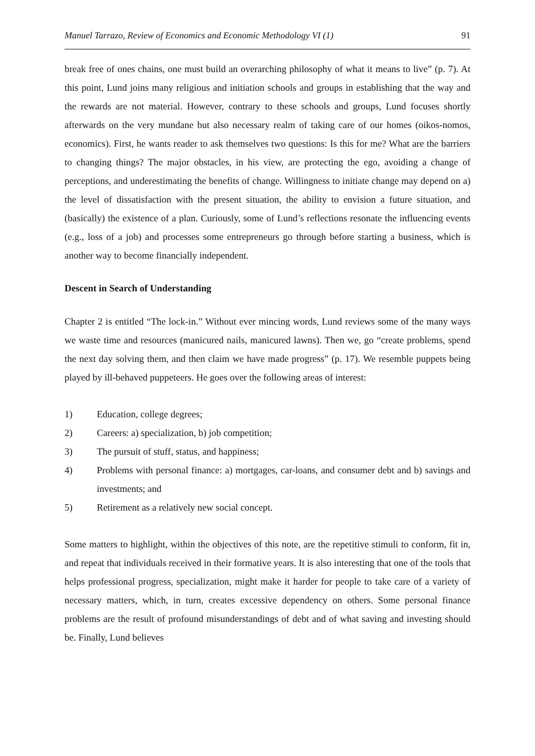Manuel Tarrazo, Review of Economics and Economic Methodology VI (1) 91
break free of ones chains, one must build an overarching philosophy of what it means to live” (p. 7). At this point, Lund joins many religious and initiation schools and groups in establishing that the way and the rewards are not material. However, contrary to these schools and groups, Lund focuses shortly afterwards on the very mundane but also necessary realm of taking care of our homes (oikos-nomos, economics). First, he wants reader to ask themselves two questions: Is this for me? What are the barriers to changing things? The major obstacles, in his view, are protecting the ego, avoiding a change of perceptions, and underestimating the benefits of change. Willingness to initiate change may depend on a) the level of dissatisfaction with the present situation, the ability to envision a future situation, and (basically) the existence of a plan. Curiously, some of Lund’s reflections resonate the influencing events (e.g., loss of a job) and processes some entrepreneurs go through before starting a business, which is another way to become financially independent.
Descent in Search of Understanding
Chapter 2 is entitled “The lock-in.” Without ever mincing words, Lund reviews some of the many ways we waste time and resources (manicured nails, manicured lawns). Then we, go “create problems, spend the next day solving them, and then claim we have made progress” (p. 17). We resemble puppets being played by ill-behaved puppeteers. He goes over the following areas of interest:
1) Education, college degrees;
2) Careers: a) specialization, b) job competition;
3) The pursuit of stuff, status, and happiness;
4) Problems with personal finance: a) mortgages, car-loans, and consumer debt and b) savings and investments; and
5) Retirement as a relatively new social concept.
Some matters to highlight, within the objectives of this note, are the repetitive stimuli to conform, fit in, and repeat that individuals received in their formative years. It is also interesting that one of the tools that helps professional progress, specialization, might make it harder for people to take care of a variety of necessary matters, which, in turn, creates excessive dependency on others. Some personal finance problems are the result of profound misunderstandings of debt and of what saving and investing should be. Finally, Lund believes